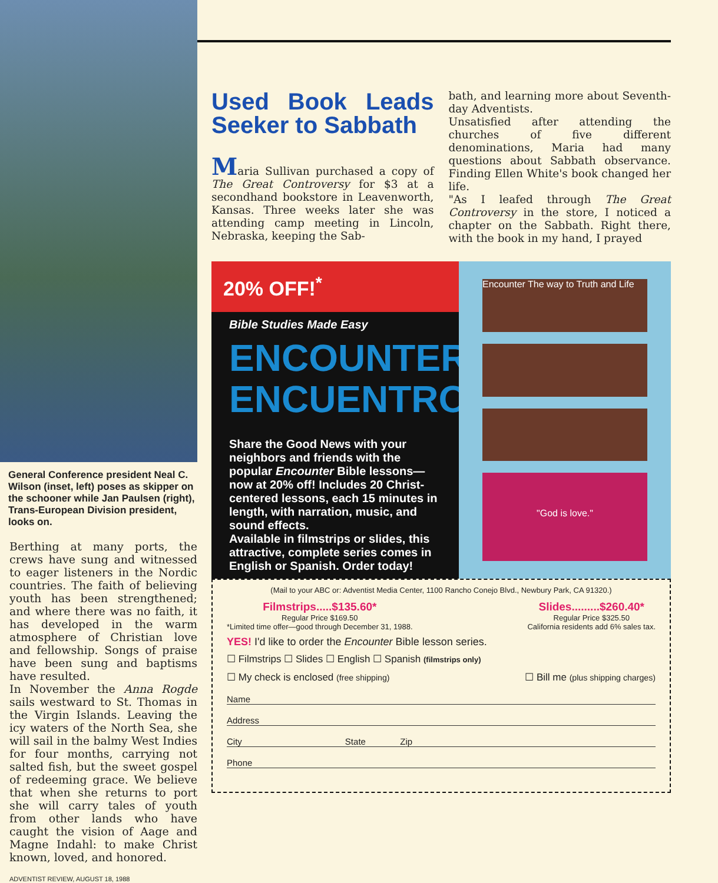General Conference president Neal C. Wilson (inset, left) poses as skipper on the schooner while Jan Paulsen (right), Trans-European Division president, looks on.
Berthing at many ports, the crews have sung and witnessed to eager listeners in the Nordic countries. The faith of believing youth has been strengthened; and where there was no faith, it has developed in the warm atmosphere of Christian love and fellowship. Songs of praise have been sung and baptisms have resulted.
In November the Anna Rogde sails westward to St. Thomas in the Virgin Islands. Leaving the icy waters of the North Sea, she will sail in the balmy West Indies for four months, carrying not salted fish, but the sweet gospel of redeeming grace. We believe that when she returns to port she will carry tales of youth from other lands who have caught the vision of Aage and Magne Indahl: to make Christ known, loved, and honored.
ADVENTIST REVIEW, AUGUST 18, 1988
Used Book Leads Seeker to Sabbath
Maria Sullivan purchased a copy of The Great Controversy for $3 at a secondhand bookstore in Leavenworth, Kansas. Three weeks later she was attending camp meeting in Lincoln, Nebraska, keeping the Sab-
bath, and learning more about Seventh-day Adventists.
Unsatisfied after attending the churches of five different denominations, Maria had many questions about Sabbath observance. Finding Ellen White's book changed her life.
"As I leafed through The Great Controversy in the store, I noticed a chapter on the Sabbath. Right there, with the book in my hand, I prayed
20% OFF!<sup>*</sup>
Bible Studies Made Easy
ENCOUNTER
ENCUENTRO
Share the Good News with your neighbors and friends with the popular Encounter Bible lessons—now at 20% off! Includes 20 Christ-centered lessons, each 15 minutes in length, with narration, music, and sound effects.
Available in filmstrips or slides, this attractive, complete series comes in English or Spanish. Order today!
Encounter The way to Truth and Life
"God is love."
(Mail to your ABC or: Adventist Media Center, 1100 Rancho Conejo Blvd., Newbury Park, CA 91320.)
Filmstrips.....$135.60*
Regular Price $169.50
*Limited time offer—good through December 31, 1988.
Slides.........$260.40*
Regular Price $325.50
California residents add 6% sales tax.
YES! I'd like to order the Encounter Bible lesson series.
☐ Filmstrips ☐ Slides ☐ English ☐ Spanish (filmstrips only)
☐ My check is enclosed (free shipping) ☐ Bill me (plus shipping charges)
Name
Address
City State Zip
Phone